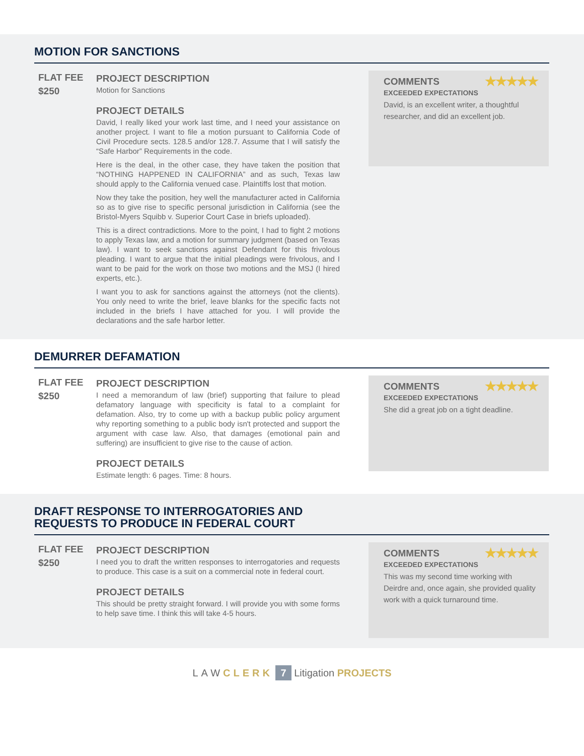MOTION FOR SANCTIONS
FLAT FEE
$250
PROJECT DESCRIPTION
Motion for Sanctions
PROJECT DETAILS
David, I really liked your work last time, and I need your assistance on another project. I want to file a motion pursuant to California Code of Civil Procedure sects. 128.5 and/or 128.7. Assume that I will satisfy the “Safe Harbor” Requirements in the code.
Here is the deal, in the other case, they have taken the position that “NOTHING HAPPENED IN CALIFORNIA” and as such, Texas law should apply to the California venued case. Plaintiffs lost that motion.
Now they take the position, hey well the manufacturer acted in California so as to give rise to specific personal jurisdiction in California (see the Bristol-Myers Squibb v. Superior Court Case in briefs uploaded).
This is a direct contradictions. More to the point, I had to fight 2 motions to apply Texas law, and a motion for summary judgment (based on Texas law). I want to seek sanctions against Defendant for this frivolous pleading. I want to argue that the initial pleadings were frivolous, and I want to be paid for the work on those two motions and the MSJ (I hired experts, etc.).
I want you to ask for sanctions against the attorneys (not the clients). You only need to write the brief, leave blanks for the specific facts not included in the briefs I have attached for you. I will provide the declarations and the safe harbor letter.
COMMENTS ★★★★★
EXCEEDED EXPECTATIONS
David, is an excellent writer, a thoughtful researcher, and did an excellent job.
DEMURRER DEFAMATION
FLAT FEE
$250
PROJECT DESCRIPTION
I need a memorandum of law (brief) supporting that failure to plead defamatory language with specificity is fatal to a complaint for defamation. Also, try to come up with a backup public policy argument why reporting something to a public body isn't protected and support the argument with case law. Also, that damages (emotional pain and suffering) are insufficient to give rise to the cause of action.
PROJECT DETAILS
Estimate length: 6 pages. Time: 8 hours.
COMMENTS ★★★★★
EXCEEDED EXPECTATIONS
She did a great job on a tight deadline.
DRAFT RESPONSE TO INTERROGATORIES AND
REQUESTS TO PRODUCE IN FEDERAL COURT
FLAT FEE
$250
PROJECT DESCRIPTION
I need you to draft the written responses to interrogatories and requests to produce. This case is a suit on a commercial note in federal court.
PROJECT DETAILS
This should be pretty straight forward. I will provide you with some forms to help save time. I think this will take 4-5 hours.
COMMENTS ★★★★★
EXCEEDED EXPECTATIONS
This was my second time working with Deirdre and, once again, she provided quality work with a quick turnaround time.
LAW CLERK 7 Litigation PROJECTS